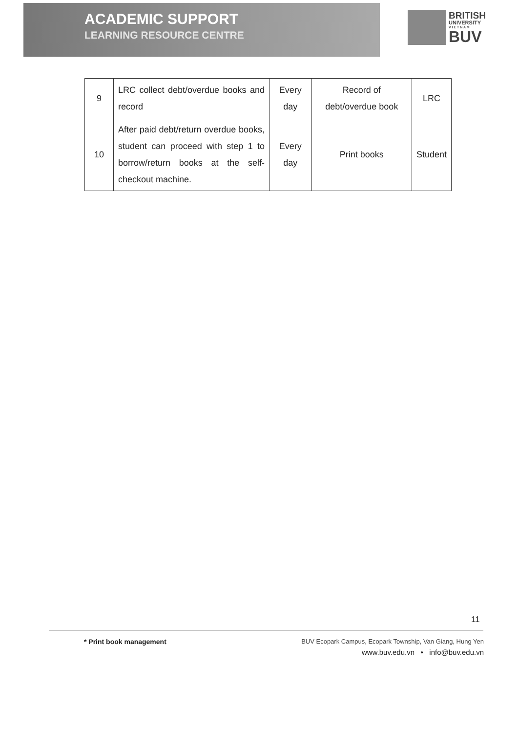ACADEMIC SUPPORT
LEARNING RESOURCE CENTRE
BRITISH
UNIVERSITY
V I E T N A M
BUV
| 9 | LRC collect debt/overdue books and record | Every day | Record of debt/overdue book | LRC |
| 10 | After paid debt/return overdue books, student can proceed with step 1 to borrow/return books at the self-checkout machine. | Every day | Print books | Student |
11
* Print book management
BUV Ecopark Campus, Ecopark Township, Van Giang, Hung Yen
www.buv.edu.vn • info@buv.edu.vn